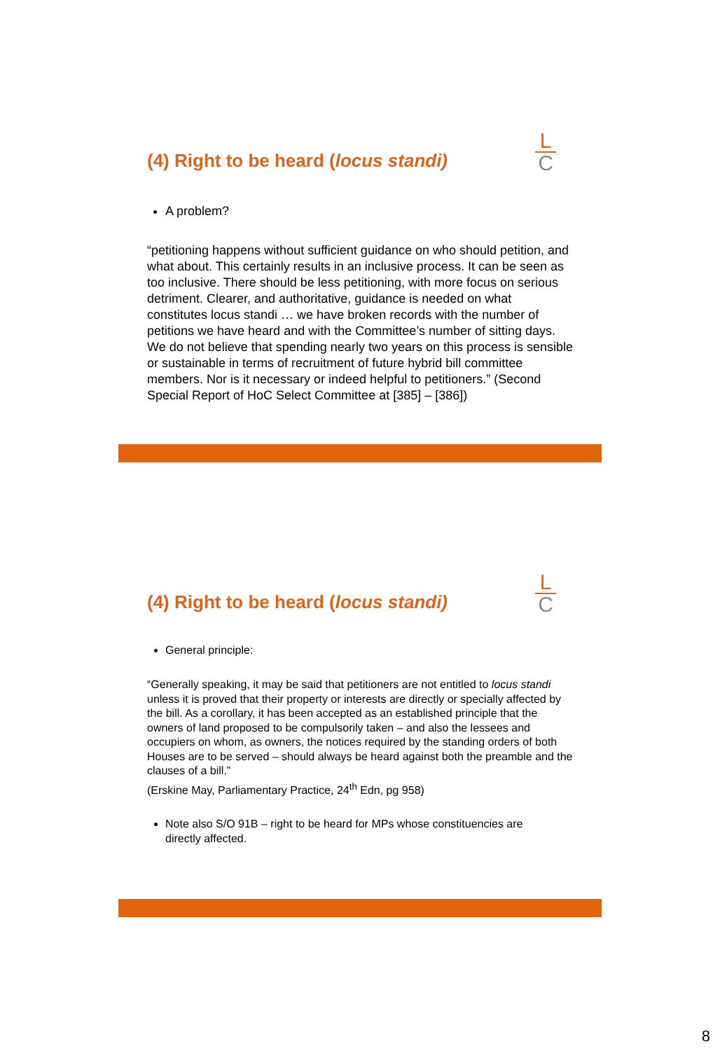L
C
(4) Right to be heard (locus standi)
A problem?
“petitioning happens without sufficient guidance on who should petition, and what about. This certainly results in an inclusive process. It can be seen as too inclusive. There should be less petitioning, with more focus on serious detriment. Clearer, and authoritative, guidance is needed on what constitutes locus standi … we have broken records with the number of petitions we have heard and with the Committee’s number of sitting days. We do not believe that spending nearly two years on this process is sensible or sustainable in terms of recruitment of future hybrid bill committee members. Nor is it necessary or indeed helpful to petitioners.” (Second Special Report of HoC Select Committee at [385] – [386])
L
C
(4) Right to be heard (locus standi)
General principle:
“Generally speaking, it may be said that petitioners are not entitled to locus standi unless it is proved that their property or interests are directly or specially affected by the bill. As a corollary, it has been accepted as an established principle that the owners of land proposed to be compulsorily taken – and also the lessees and occupiers on whom, as owners, the notices required by the standing orders of both Houses are to be served – should always be heard against both the preamble and the clauses of a bill.”
(Erskine May, Parliamentary Practice, 24<sup>th</sup> Edn, pg 958)
Note also S/O 91B – right to be heard for MPs whose constituencies are directly affected.
8